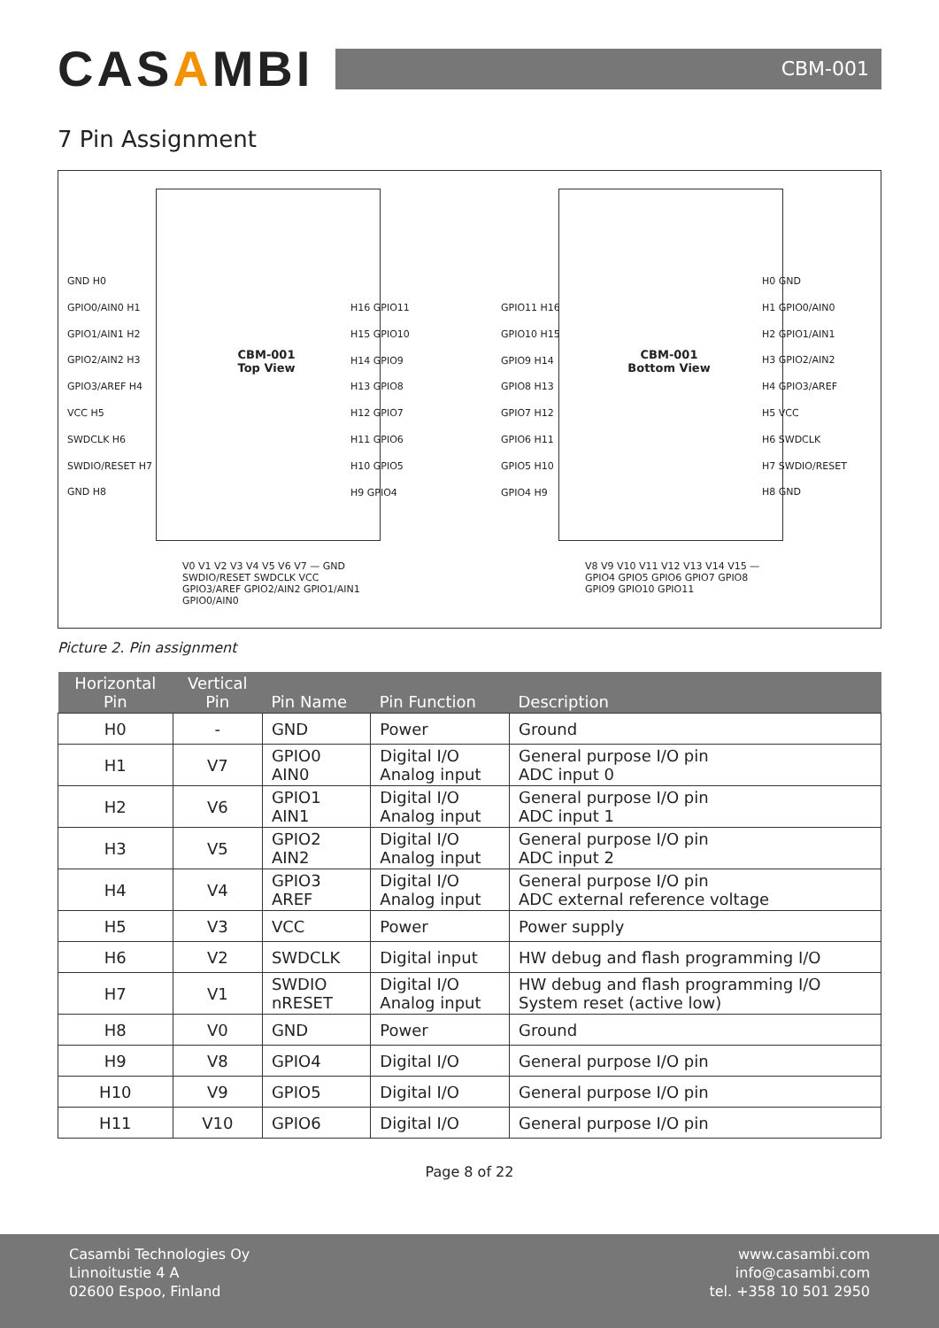CASAMBI
CBM-001
7 Pin Assignment
CBM-001
Top View
CBM-001
Bottom View
GND H0
GPIO0/AIN0 H1
GPIO1/AIN1 H2
GPIO2/AIN2 H3
GPIO3/AREF H4
VCC H5
SWDCLK H6
SWDIO/RESET H7
GND H8
H16 GPIO11
H15 GPIO10
H14 GPIO9
H13 GPIO8
H12 GPIO7
H11 GPIO6
H10 GPIO5
H9 GPIO4
GPIO11 H16
GPIO10 H15
GPIO9 H14
GPIO8 H13
GPIO7 H12
GPIO6 H11
GPIO5 H10
GPIO4 H9
H0 GND
H1 GPIO0/AIN0
H2 GPIO1/AIN1
H3 GPIO2/AIN2
H4 GPIO3/AREF
H5 VCC
H6 SWDCLK
H7 SWDIO/RESET
H8 GND
V0 V1 V2 V3 V4 V5 V6 V7 — GND SWDIO/RESET SWDCLK VCC GPIO3/AREF GPIO2/AIN2 GPIO1/AIN1 GPIO0/AIN0
V8 V9 V10 V11 V12 V13 V14 V15 — GPIO4 GPIO5 GPIO6 GPIO7 GPIO8 GPIO9 GPIO10 GPIO11
Picture 2. Pin assignment
| Horizontal Pin | Vertical Pin | Pin Name | Pin Function | Description |
| --- | --- | --- | --- | --- |
| H0 | - | GND | Power | Ground |
| H1 | V7 | GPIO0 AIN0 | Digital I/O Analog input | General purpose I/O pin ADC input 0 |
| H2 | V6 | GPIO1 AIN1 | Digital I/O Analog input | General purpose I/O pin ADC input 1 |
| H3 | V5 | GPIO2 AIN2 | Digital I/O Analog input | General purpose I/O pin ADC input 2 |
| H4 | V4 | GPIO3 AREF | Digital I/O Analog input | General purpose I/O pin ADC external reference voltage |
| H5 | V3 | VCC | Power | Power supply |
| H6 | V2 | SWDCLK | Digital input | HW debug and flash programming I/O |
| H7 | V1 | SWDIO nRESET | Digital I/O Analog input | HW debug and flash programming I/O System reset (active low) |
| H8 | V0 | GND | Power | Ground |
| H9 | V8 | GPIO4 | Digital I/O | General purpose I/O pin |
| H10 | V9 | GPIO5 | Digital I/O | General purpose I/O pin |
| H11 | V10 | GPIO6 | Digital I/O | General purpose I/O pin |
Page 8 of 22
Casambi Technologies Oy
Linnoitustie 4 A
02600 Espoo, Finland
www.casambi.com
info@casambi.com
tel. +358 10 501 2950